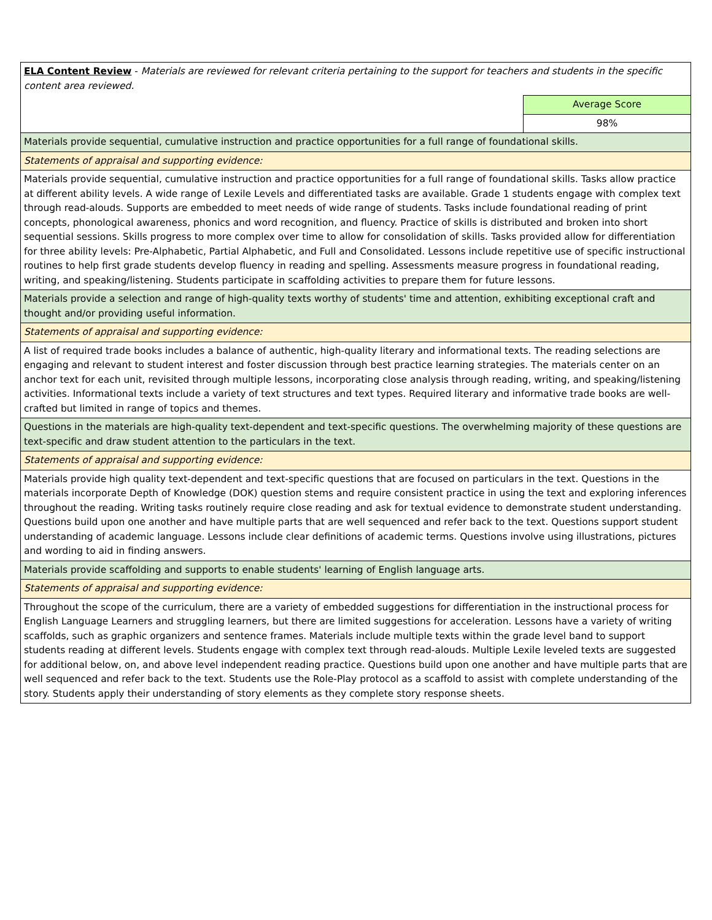| ELA Content Review - Materials are reviewed for relevant criteria pertaining to the support for teachers and students in the specific content area reviewed. | |
| | Average Score |
| | 98% |
| Materials provide sequential, cumulative instruction and practice opportunities for a full range of foundational skills. | |
| Statements of appraisal and supporting evidence: | |
| Materials provide sequential, cumulative instruction and practice opportunities for a full range of foundational skills. Tasks allow practice at different ability levels. A wide range of Lexile Levels and differentiated tasks are available. Grade 1 students engage with complex text through read-alouds. Supports are embedded to meet needs of wide range of students. Tasks include foundational reading of print concepts, phonological awareness, phonics and word recognition, and fluency. Practice of skills is distributed and broken into short sequential sessions. Skills progress to more complex over time to allow for consolidation of skills. Tasks provided allow for differentiation for three ability levels: Pre-Alphabetic, Partial Alphabetic, and Full and Consolidated. Lessons include repetitive use of specific instructional routines to help first grade students develop fluency in reading and spelling. Assessments measure progress in foundational reading, writing, and speaking/listening. Students participate in scaffolding activities to prepare them for future lessons. | |
| Materials provide a selection and range of high-quality texts worthy of students' time and attention, exhibiting exceptional craft and thought and/or providing useful information. | |
| Statements of appraisal and supporting evidence: | |
| A list of required trade books includes a balance of authentic, high-quality literary and informational texts. The reading selections are engaging and relevant to student interest and foster discussion through best practice learning strategies. The materials center on an anchor text for each unit, revisited through multiple lessons, incorporating close analysis through reading, writing, and speaking/listening activities. Informational texts include a variety of text structures and text types. Required literary and informative trade books are well-crafted but limited in range of topics and themes. | |
| Questions in the materials are high-quality text-dependent and text-specific questions. The overwhelming majority of these questions are text-specific and draw student attention to the particulars in the text. | |
| Statements of appraisal and supporting evidence: | |
| Materials provide high quality text-dependent and text-specific questions that are focused on particulars in the text. Questions in the materials incorporate Depth of Knowledge (DOK) question stems and require consistent practice in using the text and exploring inferences throughout the reading. Writing tasks routinely require close reading and ask for textual evidence to demonstrate student understanding. Questions build upon one another and have multiple parts that are well sequenced and refer back to the text. Questions support student understanding of academic language. Lessons include clear definitions of academic terms. Questions involve using illustrations, pictures and wording to aid in finding answers. | |
| Materials provide scaffolding and supports to enable students' learning of English language arts. | |
| Statements of appraisal and supporting evidence: | |
| Throughout the scope of the curriculum, there are a variety of embedded suggestions for differentiation in the instructional process for English Language Learners and struggling learners, but there are limited suggestions for acceleration. Lessons have a variety of writing scaffolds, such as graphic organizers and sentence frames. Materials include multiple texts within the grade level band to support students reading at different levels. Students engage with complex text through read-alouds. Multiple Lexile leveled texts are suggested for additional below, on, and above level independent reading practice. Questions build upon one another and have multiple parts that are well sequenced and refer back to the text. Students use the Role-Play protocol as a scaffold to assist with complete understanding of the story. Students apply their understanding of story elements as they complete story response sheets. | |